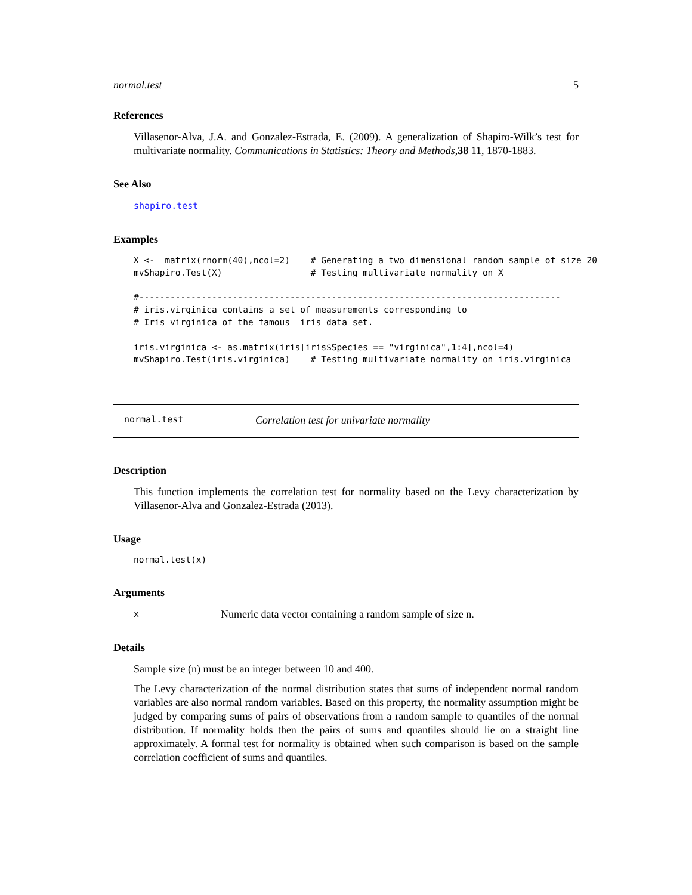normal.test 5
References
Villasenor-Alva, J.A. and Gonzalez-Estrada, E. (2009). A generalization of Shapiro-Wilk’s test for multivariate normality. Communications in Statistics: Theory and Methods,38 11, 1870-1883.
See Also
shapiro.test
Examples
X <-  matrix(rnorm(40),ncol=2)    # Generating a two dimensional random sample of size 20
mvShapiro.Test(X)                 # Testing multivariate normality on X

#---------------------------------------------------------------------------------
# iris.virginica contains a set of measurements corresponding to
# Iris virginica of the famous  iris data set.

iris.virginica <- as.matrix(iris[iris$Species == "virginica",1:4],ncol=4)
mvShapiro.Test(iris.virginica)    # Testing multivariate normality on iris.virginica
normal.test Correlation test for univariate normality
Description
This function implements the correlation test for normality based on the Levy characterization by Villasenor-Alva and Gonzalez-Estrada (2013).
Usage
normal.test(x)
Arguments
x Numeric data vector containing a random sample of size n.
Details
Sample size (n) must be an integer between 10 and 400.
The Levy characterization of the normal distribution states that sums of independent normal random variables are also normal random variables. Based on this property, the normality assumption might be judged by comparing sums of pairs of observations from a random sample to quantiles of the normal distribution. If normality holds then the pairs of sums and quantiles should lie on a straight line approximately. A formal test for normality is obtained when such comparison is based on the sample correlation coefficient of sums and quantiles.